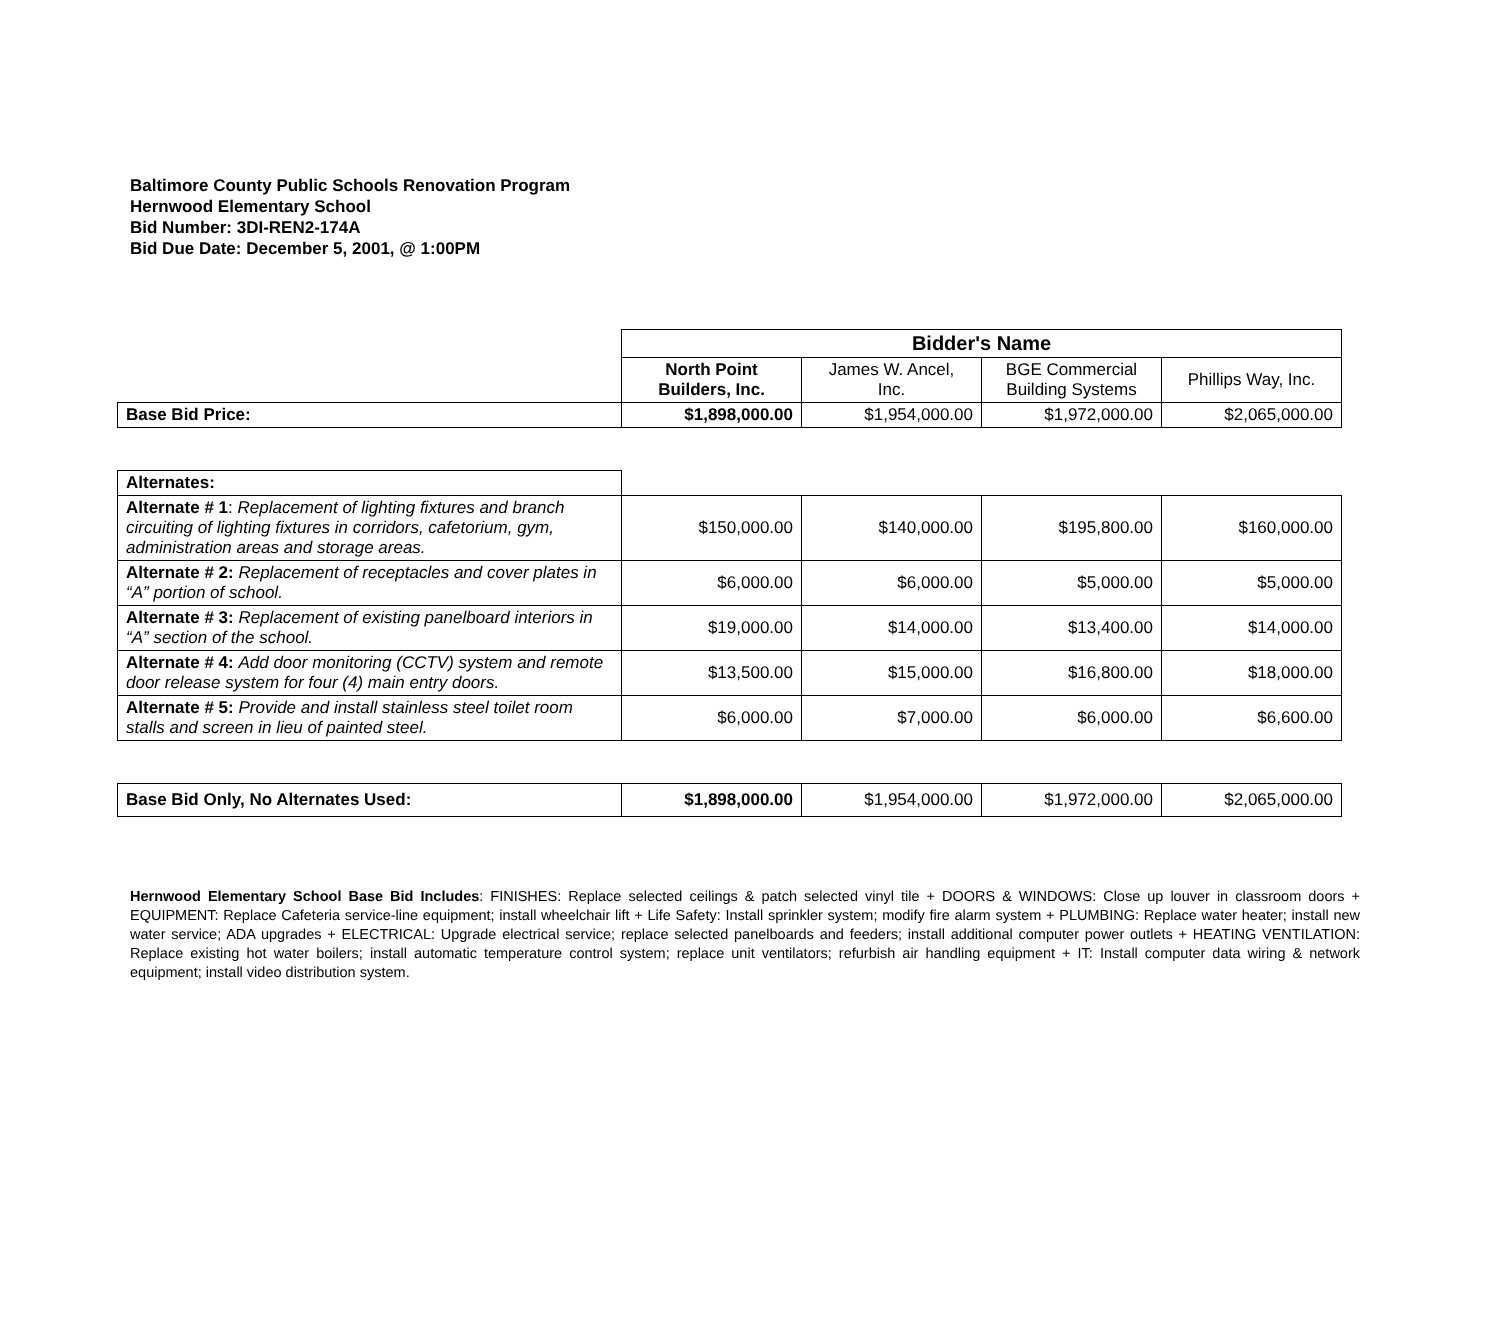Baltimore County Public Schools Renovation Program
Hernwood Elementary School
Bid Number: 3DI-REN2-174A
Bid Due Date: December 5, 2001, @ 1:00PM
| | Bidder's Name | | | |
| | North Point Builders, Inc. | James W. Ancel, Inc. | BGE Commercial Building Systems | Phillips Way, Inc. |
| Base Bid Price: | $1,898,000.00 | $1,954,000.00 | $1,972,000.00 | $2,065,000.00 |
| Alternates: | | | | |
| Alternate # 1 : Replacement of lighting fixtures and branch circuiting of lighting fixtures in corridors, cafetorium, gym, administration areas and storage areas. | $150,000.00 | $140,000.00 | $195,800.00 | $160,000.00 |
| Alternate # 2: Replacement of receptacles and cover plates in “A” portion of school. | $6,000.00 | $6,000.00 | $5,000.00 | $5,000.00 |
| Alternate # 3: Replacement of existing panelboard interiors in “A” section of the school. | $19,000.00 | $14,000.00 | $13,400.00 | $14,000.00 |
| Alternate # 4: Add door monitoring (CCTV) system and remote door release system for four (4) main entry doors. | $13,500.00 | $15,000.00 | $16,800.00 | $18,000.00 |
| Alternate # 5: Provide and install stainless steel toilet room stalls and screen in lieu of painted steel. | $6,000.00 | $7,000.00 | $6,000.00 | $6,600.00 |
| Base Bid Only, No Alternates Used: | $1,898,000.00 | $1,954,000.00 | $1,972,000.00 | $2,065,000.00 |
Hernwood Elementary School Base Bid Includes: FINISHES: Replace selected ceilings & patch selected vinyl tile + DOORS & WINDOWS: Close up louver in classroom doors + EQUIPMENT: Replace Cafeteria service-line equipment; install wheelchair lift + Life Safety: Install sprinkler system; modify fire alarm system + PLUMBING: Replace water heater; install new water service; ADA upgrades + ELECTRICAL: Upgrade electrical service; replace selected panelboards and feeders; install additional computer power outlets + HEATING VENTILATION: Replace existing hot water boilers; install automatic temperature control system; replace unit ventilators; refurbish air handling equipment + IT: Install computer data wiring & network equipment; install video distribution system.